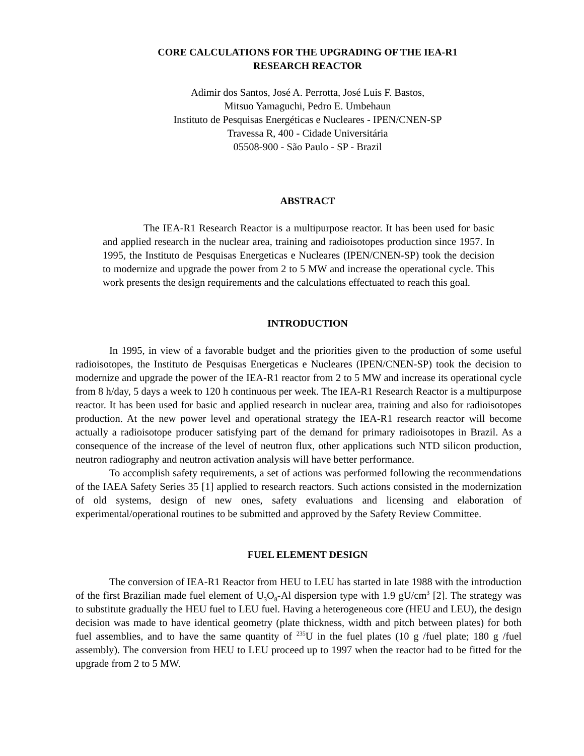CORE CALCULATIONS FOR THE UPGRADING OF THE IEA-R1
RESEARCH REACTOR
Adimir dos Santos, José A. Perrotta, José Luis F. Bastos,
Mitsuo Yamaguchi, Pedro E. Umbehaun
Instituto de Pesquisas Energéticas e Nucleares - IPEN/CNEN-SP
Travessa R, 400 - Cidade Universitária
05508-900 - São Paulo - SP - Brazil
ABSTRACT
The IEA-R1 Research Reactor is a multipurpose reactor. It has been used for basic and applied research in the nuclear area, training and radioisotopes production since 1957. In 1995, the Instituto de Pesquisas Energeticas e Nucleares (IPEN/CNEN-SP) took the decision to modernize and upgrade the power from 2 to 5 MW and increase the operational cycle. This work presents the design requirements and the calculations effectuated to reach this goal.
INTRODUCTION
In 1995, in view of a favorable budget and the priorities given to the production of some useful radioisotopes, the Instituto de Pesquisas Energeticas e Nucleares (IPEN/CNEN-SP) took the decision to modernize and upgrade the power of the IEA-R1 reactor from 2 to 5 MW and increase its operational cycle from 8 h/day, 5 days a week to 120 h continuous per week. The IEA-R1 Research Reactor is a multipurpose reactor. It has been used for basic and applied research in nuclear area, training and also for radioisotopes production. At the new power level and operational strategy the IEA-R1 research reactor will become actually a radioisotope producer satisfying part of the demand for primary radioisotopes in Brazil. As a consequence of the increase of the level of neutron flux, other applications such NTD silicon production, neutron radiography and neutron activation analysis will have better performance.
To accomplish safety requirements, a set of actions was performed following the recommendations of the IAEA Safety Series 35 [1] applied to research reactors. Such actions consisted in the modernization of old systems, design of new ones, safety evaluations and licensing and elaboration of experimental/operational routines to be submitted and approved by the Safety Review Committee.
FUEL ELEMENT DESIGN
The conversion of IEA-R1 Reactor from HEU to LEU has started in late 1988 with the introduction of the first Brazilian made fuel element of U<sub>3</sub>O<sub>8</sub>-Al dispersion type with 1.9 gU/cm<sup>3</sup> [2]. The strategy was to substitute gradually the HEU fuel to LEU fuel. Having a heterogeneous core (HEU and LEU), the design decision was made to have identical geometry (plate thickness, width and pitch between plates) for both fuel assemblies, and to have the same quantity of <sup>235</sup>U in the fuel plates (10 g /fuel plate; 180 g /fuel assembly). The conversion from HEU to LEU proceed up to 1997 when the reactor had to be fitted for the upgrade from 2 to 5 MW.